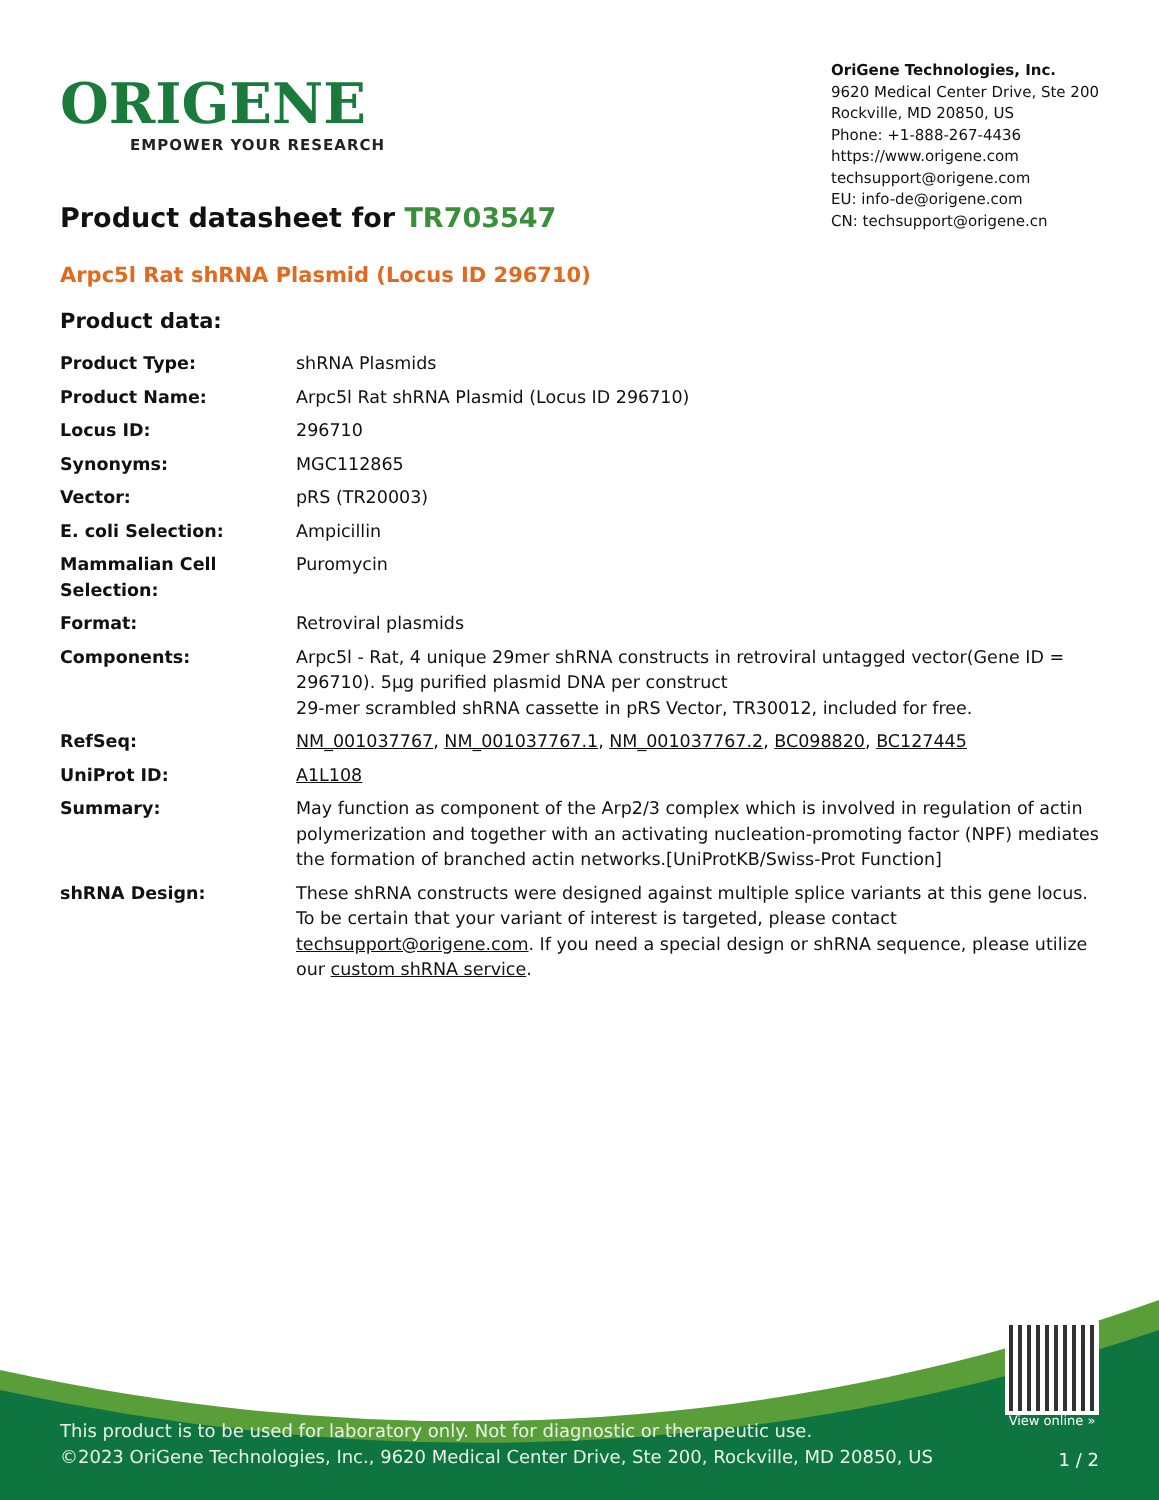ORIGENE
EMPOWER YOUR RESEARCH
OriGene Technologies, Inc.
9620 Medical Center Drive, Ste 200
Rockville, MD 20850, US
Phone: +1-888-267-4436
https://www.origene.com
techsupport@origene.com
EU: info-de@origene.com
CN: techsupport@origene.cn
Product datasheet for TR703547
Arpc5l Rat shRNA Plasmid (Locus ID 296710)
Product data:
| Product Type: | shRNA Plasmids |
| Product Name: | Arpc5l Rat shRNA Plasmid (Locus ID 296710) |
| Locus ID: | 296710 |
| Synonyms: | MGC112865 |
| Vector: | pRS (TR20003) |
| E. coli Selection: | Ampicillin |
| Mammalian Cell Selection: | Puromycin |
| Format: | Retroviral plasmids |
| Components: | Arpc5l - Rat, 4 unique 29mer shRNA constructs in retroviral untagged vector(Gene ID = 296710). 5µg purified plasmid DNA per construct 29-mer scrambled shRNA cassette in pRS Vector, TR30012, included for free. |
| RefSeq: | NM_001037767 , NM_001037767.1 , NM_001037767.2 , BC098820 , BC127445 |
| UniProt ID: | A1L108 |
| Summary: | May function as component of the Arp2/3 complex which is involved in regulation of actin polymerization and together with an activating nucleation-promoting factor (NPF) mediates the formation of branched actin networks.[UniProtKB/Swiss-Prot Function] |
| shRNA Design: | These shRNA constructs were designed against multiple splice variants at this gene locus. To be certain that your variant of interest is targeted, please contact techsupport@origene.com . If you need a special design or shRNA sequence, please utilize our custom shRNA service . |
View online »
This product is to be used for laboratory only. Not for diagnostic or therapeutic use.
©2023 OriGene Technologies, Inc., 9620 Medical Center Drive, Ste 200, Rockville, MD 20850, US
1 / 2